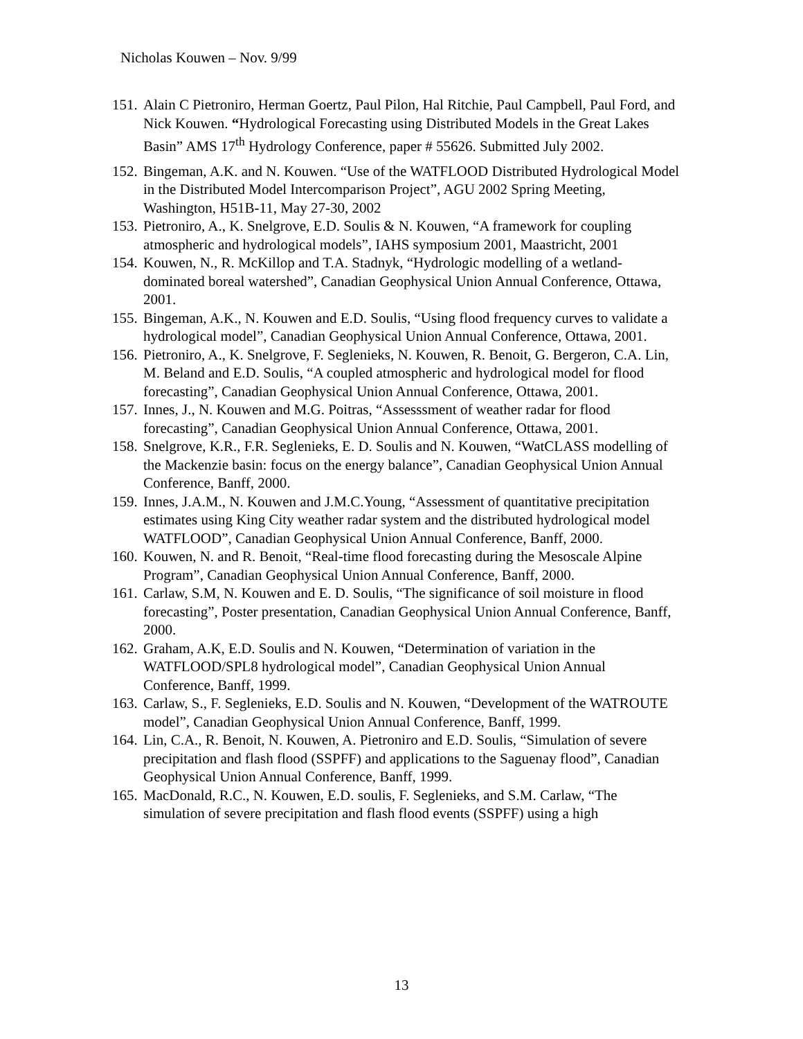Nicholas Kouwen – Nov. 9/99
151.
Alain C Pietroniro, Herman Goertz, Paul Pilon, Hal Ritchie, Paul Campbell, Paul Ford, and Nick Kouwen. “Hydrological Forecasting using Distributed Models in the Great Lakes Basin” AMS 17<sup>th</sup> Hydrology Conference, paper # 55626. Submitted July 2002.
152.
Bingeman, A.K. and N. Kouwen. “Use of the WATFLOOD Distributed Hydrological Model in the Distributed Model Intercomparison Project”, AGU 2002 Spring Meeting, Washington, H51B-11, May 27-30, 2002
153.
Pietroniro, A., K. Snelgrove, E.D. Soulis & N. Kouwen, “A framework for coupling atmospheric and hydrological models”, IAHS symposium 2001, Maastricht, 2001
154.
Kouwen, N., R. McKillop and T.A. Stadnyk, “Hydrologic modelling of a wetland-dominated boreal watershed”, Canadian Geophysical Union Annual Conference, Ottawa, 2001.
155.
Bingeman, A.K., N. Kouwen and E.D. Soulis, “Using flood frequency curves to validate a hydrological model”, Canadian Geophysical Union Annual Conference, Ottawa, 2001.
156.
Pietroniro, A., K. Snelgrove, F. Seglenieks, N. Kouwen, R. Benoit, G. Bergeron, C.A. Lin, M. Beland and E.D. Soulis, “A coupled atmospheric and hydrological model for flood forecasting”, Canadian Geophysical Union Annual Conference, Ottawa, 2001.
157.
Innes, J., N. Kouwen and M.G. Poitras, “Assesssment of weather radar for flood forecasting”, Canadian Geophysical Union Annual Conference, Ottawa, 2001.
158.
Snelgrove, K.R., F.R. Seglenieks, E. D. Soulis and N. Kouwen, “WatCLASS modelling of the Mackenzie basin: focus on the energy balance”, Canadian Geophysical Union Annual Conference, Banff, 2000.
159.
Innes, J.A.M., N. Kouwen and J.M.C.Young, “Assessment of quantitative precipitation estimates using King City weather radar system and the distributed hydrological model WATFLOOD”, Canadian Geophysical Union Annual Conference, Banff, 2000.
160.
Kouwen, N. and R. Benoit, “Real-time flood forecasting during the Mesoscale Alpine Program”, Canadian Geophysical Union Annual Conference, Banff, 2000.
161.
Carlaw, S.M, N. Kouwen and E. D. Soulis, “The significance of soil moisture in flood forecasting”, Poster presentation, Canadian Geophysical Union Annual Conference, Banff, 2000.
162.
Graham, A.K, E.D. Soulis and N. Kouwen, “Determination of variation in the WATFLOOD/SPL8 hydrological model”, Canadian Geophysical Union Annual Conference, Banff, 1999.
163.
Carlaw, S., F. Seglenieks, E.D. Soulis and N. Kouwen, “Development of the WATROUTE model”, Canadian Geophysical Union Annual Conference, Banff, 1999.
164.
Lin, C.A., R. Benoit, N. Kouwen, A. Pietroniro and E.D. Soulis, “Simulation of severe precipitation and flash flood (SSPFF) and applications to the Saguenay flood”, Canadian Geophysical Union Annual Conference, Banff, 1999.
165.
MacDonald, R.C., N. Kouwen, E.D. soulis, F. Seglenieks, and S.M. Carlaw, “The simulation of severe precipitation and flash flood events (SSPFF) using a high
13